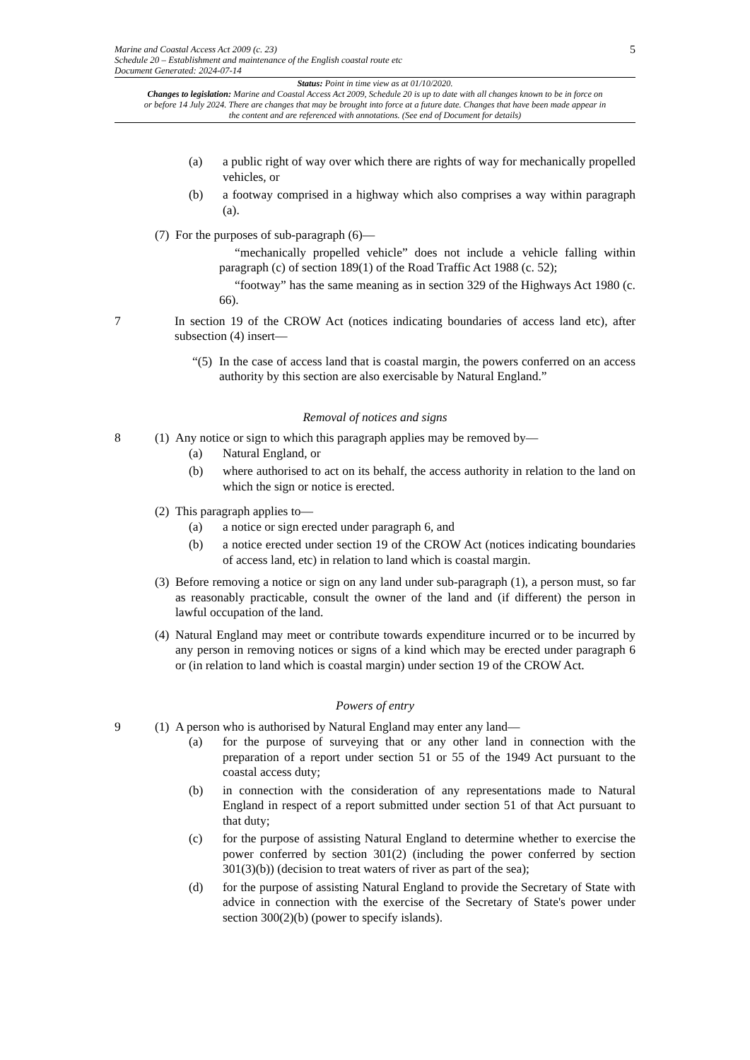Marine and Coastal Access Act 2009 (c. 23)
Schedule 20 – Establishment and maintenance of the English coastal route etc
Document Generated: 2024-07-14
5
Status: Point in time view as at 01/10/2020.
Changes to legislation: Marine and Coastal Access Act 2009, Schedule 20 is up to date with all changes known to be in force on or before 14 July 2024. There are changes that may be brought into force at a future date. Changes that have been made appear in the content and are referenced with annotations. (See end of Document for details)
(a) a public right of way over which there are rights of way for mechanically propelled vehicles, or
(b) a footway comprised in a highway which also comprises a way within paragraph (a).
(7) For the purposes of sub-paragraph (6)—
“mechanically propelled vehicle” does not include a vehicle falling within paragraph (c) of section 189(1) of the Road Traffic Act 1988 (c. 52);
“footway” has the same meaning as in section 329 of the Highways Act 1980 (c. 66).
7 In section 19 of the CROW Act (notices indicating boundaries of access land etc), after subsection (4) insert—
“(5) In the case of access land that is coastal margin, the powers conferred on an access authority by this section are also exercisable by Natural England.”
Removal of notices and signs
8 (1) Any notice or sign to which this paragraph applies may be removed by—
(a) Natural England, or
(b) where authorised to act on its behalf, the access authority in relation to the land on which the sign or notice is erected.
(2) This paragraph applies to—
(a) a notice or sign erected under paragraph 6, and
(b) a notice erected under section 19 of the CROW Act (notices indicating boundaries of access land, etc) in relation to land which is coastal margin.
(3) Before removing a notice or sign on any land under sub-paragraph (1), a person must, so far as reasonably practicable, consult the owner of the land and (if different) the person in lawful occupation of the land.
(4) Natural England may meet or contribute towards expenditure incurred or to be incurred by any person in removing notices or signs of a kind which may be erected under paragraph 6 or (in relation to land which is coastal margin) under section 19 of the CROW Act.
Powers of entry
9 (1) A person who is authorised by Natural England may enter any land—
(a) for the purpose of surveying that or any other land in connection with the preparation of a report under section 51 or 55 of the 1949 Act pursuant to the coastal access duty;
(b) in connection with the consideration of any representations made to Natural England in respect of a report submitted under section 51 of that Act pursuant to that duty;
(c) for the purpose of assisting Natural England to determine whether to exercise the power conferred by section 301(2) (including the power conferred by section 301(3)(b)) (decision to treat waters of river as part of the sea);
(d) for the purpose of assisting Natural England to provide the Secretary of State with advice in connection with the exercise of the Secretary of State's power under section 300(2)(b) (power to specify islands).